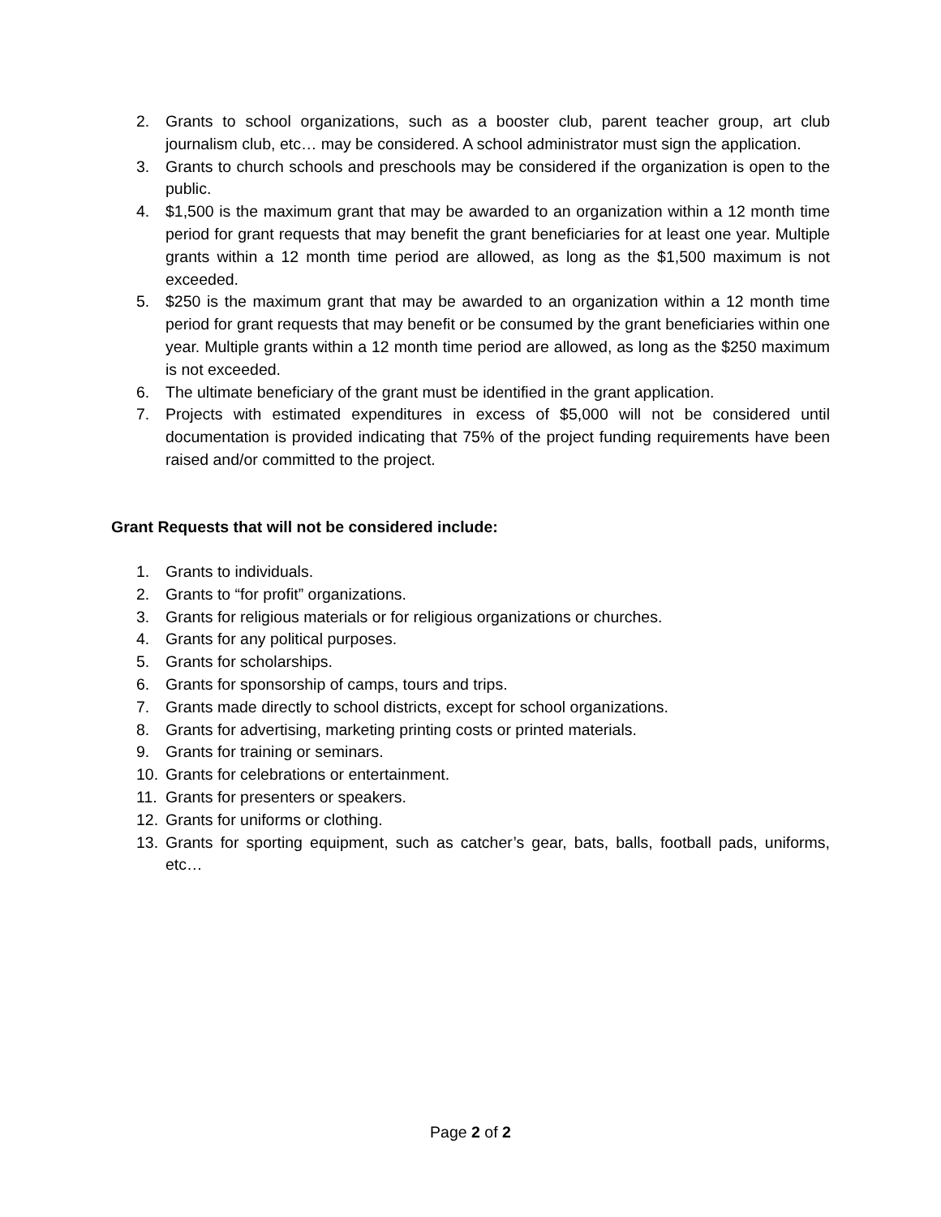2. Grants to school organizations, such as a booster club, parent teacher group, art club journalism club, etc… may be considered. A school administrator must sign the application.
3. Grants to church schools and preschools may be considered if the organization is open to the public.
4. $1,500 is the maximum grant that may be awarded to an organization within a 12 month time period for grant requests that may benefit the grant beneficiaries for at least one year. Multiple grants within a 12 month time period are allowed, as long as the $1,500 maximum is not exceeded.
5. $250 is the maximum grant that may be awarded to an organization within a 12 month time period for grant requests that may benefit or be consumed by the grant beneficiaries within one year. Multiple grants within a 12 month time period are allowed, as long as the $250 maximum is not exceeded.
6. The ultimate beneficiary of the grant must be identified in the grant application.
7. Projects with estimated expenditures in excess of $5,000 will not be considered until documentation is provided indicating that 75% of the project funding requirements have been raised and/or committed to the project.
Grant Requests that will not be considered include:
1. Grants to individuals.
2. Grants to “for profit” organizations.
3. Grants for religious materials or for religious organizations or churches.
4. Grants for any political purposes.
5. Grants for scholarships.
6. Grants for sponsorship of camps, tours and trips.
7. Grants made directly to school districts, except for school organizations.
8. Grants for advertising, marketing printing costs or printed materials.
9. Grants for training or seminars.
10. Grants for celebrations or entertainment.
11. Grants for presenters or speakers.
12. Grants for uniforms or clothing.
13. Grants for sporting equipment, such as catcher’s gear, bats, balls, football pads, uniforms, etc…
Page 2 of 2